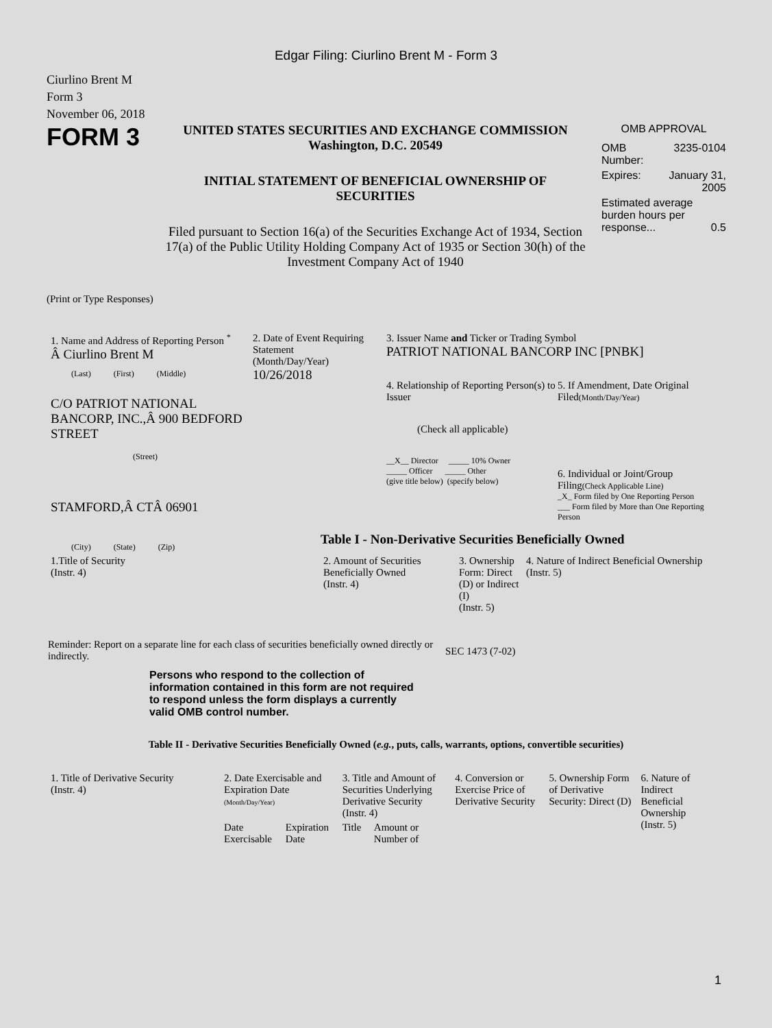Edgar Filing: Ciurlino Brent M - Form 3
Ciurlino Brent M
Form 3
November 06, 2018
FORM 3
UNITED STATES SECURITIES AND EXCHANGE COMMISSION
Washington, D.C. 20549
INITIAL STATEMENT OF BENEFICIAL OWNERSHIP OF SECURITIES
Filed pursuant to Section 16(a) of the Securities Exchange Act of 1934, Section 17(a) of the Public Utility Holding Company Act of 1935 or Section 30(h) of the Investment Company Act of 1940
OMB APPROVAL
| OMB Number: | 3235-0104 |
| Expires: | January 31, 2005 |
| Estimated average burden hours per response... 0.5 | |
(Print or Type Responses)
1. Name and Address of Reporting Person <sup>*</sup>
Â Ciurlino Brent M
(Last) (First) (Middle)
C/O PATRIOT NATIONAL BANCORP, INC.,Â 900 BEDFORD STREET
(Street)
STAMFORD,Â CTÂ 06901
(City) (State) (Zip)
2. Date of Event Requiring Statement
(Month/Day/Year)
10/26/2018
3. Issuer Name and Ticker or Trading Symbol
PATRIOT NATIONAL BANCORP INC [PNBK]
4. Relationship of Reporting Person(s) to Issuer
(Check all applicable)
__X__ Director _____ 10% Owner
_____ Officer _____ Other
(give title below) (specify below)
5. If Amendment, Date Original Filed(Month/Day/Year)
6. Individual or Joint/Group Filing(Check Applicable Line)
_X_ Form filed by One Reporting Person
___ Form filed by More than One Reporting Person
Table I - Non-Derivative Securities Beneficially Owned
| 1.Title of Security (Instr. 4) | 2. Amount of Securities Beneficially Owned (Instr. 4) | 3. Ownership Form: Direct (D) or Indirect (I) (Instr. 5) | 4. Nature of Indirect Beneficial Ownership (Instr. 5) |
| --- | --- | --- | --- |
Reminder: Report on a separate line for each class of securities beneficially owned directly or indirectly.
SEC 1473 (7-02)
Persons who respond to the collection of information contained in this form are not required to respond unless the form displays a currently valid OMB control number.
Table II - Derivative Securities Beneficially Owned (e.g., puts, calls, warrants, options, convertible securities)
| 1. Title of Derivative Security (Instr. 4) | 2. Date Exercisable and Expiration Date (Month/Day/Year) | | 3. Title and Amount of Securities Underlying Derivative Security (Instr. 4) | | 4. Conversion or Exercise Price of Derivative Security | 5. Ownership Form of Derivative Security: Direct (D) | 6. Nature of Indirect Beneficial Ownership (Instr. 5) |
| --- | --- | --- | --- | --- | --- | --- | --- |
| | Date Exercisable | Expiration Date | Title | Amount or Number of | | | |
1